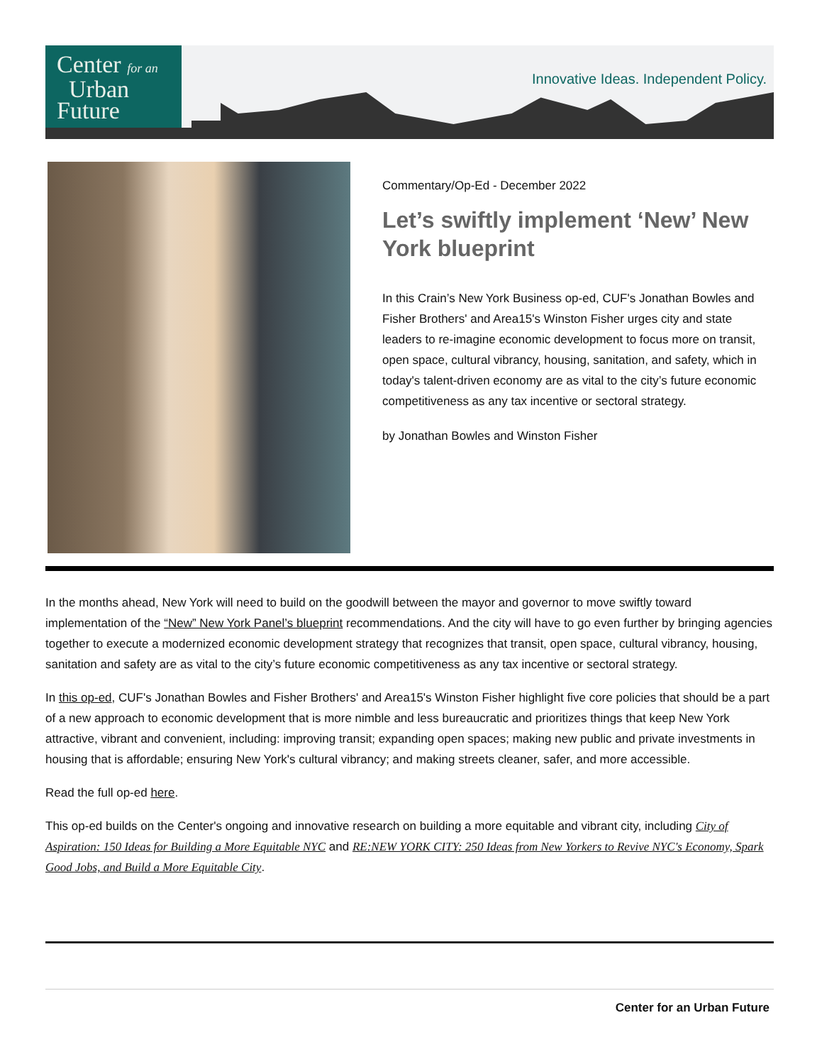Center for an
Urban
Future
Innovative Ideas. Independent Policy.
Commentary/Op-Ed - December 2022
Let’s swiftly implement ‘New’ New York blueprint
In this Crain’s New York Business op-ed, CUF's Jonathan Bowles and Fisher Brothers' and Area15's Winston Fisher urges city and state leaders to re-imagine economic development to focus more on transit, open space, cultural vibrancy, housing, sanitation, and safety, which in today's talent-driven economy are as vital to the city’s future economic competitiveness as any tax incentive or sectoral strategy.
by Jonathan Bowles and Winston Fisher
In the months ahead, New York will need to build on the goodwill between the mayor and governor to move swiftly toward implementation of the “New” New York Panel’s blueprint recommendations. And the city will have to go even further by bringing agencies together to execute a modernized economic development strategy that recognizes that transit, open space, cultural vibrancy, housing, sanitation and safety are as vital to the city’s future economic competitiveness as any tax incentive or sectoral strategy.
In this op-ed, CUF's Jonathan Bowles and Fisher Brothers' and Area15's Winston Fisher highlight five core policies that should be a part of a new approach to economic development that is more nimble and less bureaucratic and prioritizes things that keep New York attractive, vibrant and convenient, including: improving transit; expanding open spaces; making new public and private investments in housing that is affordable; ensuring New York's cultural vibrancy; and making streets cleaner, safer, and more accessible.
Read the full op-ed here.
This op-ed builds on the Center's ongoing and innovative research on building a more equitable and vibrant city, including City of Aspiration: 150 Ideas for Building a More Equitable NYC and RE:NEW YORK CITY: 250 Ideas from New Yorkers to Revive NYC's Economy, Spark Good Jobs, and Build a More Equitable City.
Center for an Urban Future